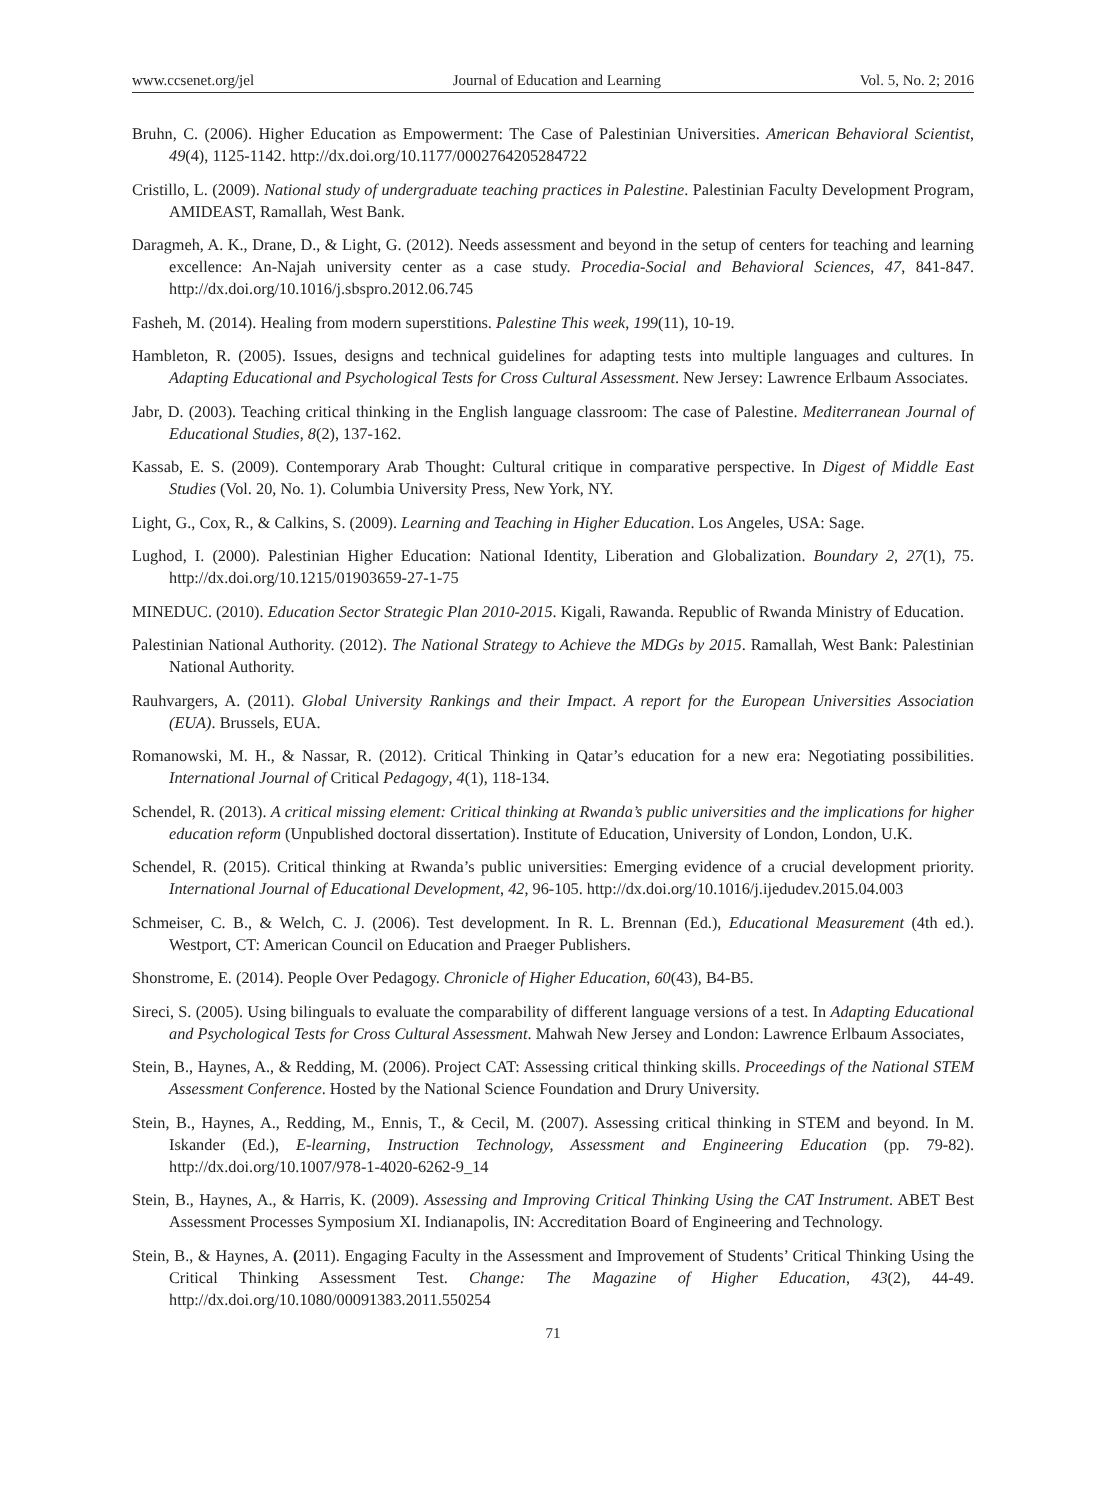www.ccsenet.org/jel Journal of Education and Learning Vol. 5, No. 2; 2016
Bruhn, C. (2006). Higher Education as Empowerment: The Case of Palestinian Universities. American Behavioral Scientist, 49(4), 1125-1142. http://dx.doi.org/10.1177/0002764205284722
Cristillo, L. (2009). National study of undergraduate teaching practices in Palestine. Palestinian Faculty Development Program, AMIDEAST, Ramallah, West Bank.
Daragmeh, A. K., Drane, D., & Light, G. (2012). Needs assessment and beyond in the setup of centers for teaching and learning excellence: An-Najah university center as a case study. Procedia-Social and Behavioral Sciences, 47, 841-847. http://dx.doi.org/10.1016/j.sbspro.2012.06.745
Fasheh, M. (2014). Healing from modern superstitions. Palestine This week, 199(11), 10-19.
Hambleton, R. (2005). Issues, designs and technical guidelines for adapting tests into multiple languages and cultures. In Adapting Educational and Psychological Tests for Cross Cultural Assessment. New Jersey: Lawrence Erlbaum Associates.
Jabr, D. (2003). Teaching critical thinking in the English language classroom: The case of Palestine. Mediterranean Journal of Educational Studies, 8(2), 137-162.
Kassab, E. S. (2009). Contemporary Arab Thought: Cultural critique in comparative perspective. In Digest of Middle East Studies (Vol. 20, No. 1). Columbia University Press, New York, NY.
Light, G., Cox, R., & Calkins, S. (2009). Learning and Teaching in Higher Education. Los Angeles, USA: Sage.
Lughod, I. (2000). Palestinian Higher Education: National Identity, Liberation and Globalization. Boundary 2, 27(1), 75. http://dx.doi.org/10.1215/01903659-27-1-75
MINEDUC. (2010). Education Sector Strategic Plan 2010-2015. Kigali, Rawanda. Republic of Rwanda Ministry of Education.
Palestinian National Authority. (2012). The National Strategy to Achieve the MDGs by 2015. Ramallah, West Bank: Palestinian National Authority.
Rauhvargers, A. (2011). Global University Rankings and their Impact. A report for the European Universities Association (EUA). Brussels, EUA.
Romanowski, M. H., & Nassar, R. (2012). Critical Thinking in Qatar’s education for a new era: Negotiating possibilities. International Journal of Critical Pedagogy, 4(1), 118-134.
Schendel, R. (2013). A critical missing element: Critical thinking at Rwanda’s public universities and the implications for higher education reform (Unpublished doctoral dissertation). Institute of Education, University of London, London, U.K.
Schendel, R. (2015). Critical thinking at Rwanda’s public universities: Emerging evidence of a crucial development priority. International Journal of Educational Development, 42, 96-105. http://dx.doi.org/10.1016/j.ijedudev.2015.04.003
Schmeiser, C. B., & Welch, C. J. (2006). Test development. In R. L. Brennan (Ed.), Educational Measurement (4th ed.). Westport, CT: American Council on Education and Praeger Publishers.
Shonstrome, E. (2014). People Over Pedagogy. Chronicle of Higher Education, 60(43), B4-B5.
Sireci, S. (2005). Using bilinguals to evaluate the comparability of different language versions of a test. In Adapting Educational and Psychological Tests for Cross Cultural Assessment. Mahwah New Jersey and London: Lawrence Erlbaum Associates,
Stein, B., Haynes, A., & Redding, M. (2006). Project CAT: Assessing critical thinking skills. Proceedings of the National STEM Assessment Conference. Hosted by the National Science Foundation and Drury University.
Stein, B., Haynes, A., Redding, M., Ennis, T., & Cecil, M. (2007). Assessing critical thinking in STEM and beyond. In M. Iskander (Ed.), E-learning, Instruction Technology, Assessment and Engineering Education (pp. 79-82). http://dx.doi.org/10.1007/978-1-4020-6262-9_14
Stein, B., Haynes, A., & Harris, K. (2009). Assessing and Improving Critical Thinking Using the CAT Instrument. ABET Best Assessment Processes Symposium XI. Indianapolis, IN: Accreditation Board of Engineering and Technology.
Stein, B., & Haynes, A. (2011). Engaging Faculty in the Assessment and Improvement of Students’ Critical Thinking Using the Critical Thinking Assessment Test. Change: The Magazine of Higher Education, 43(2), 44-49. http://dx.doi.org/10.1080/00091383.2011.550254
71